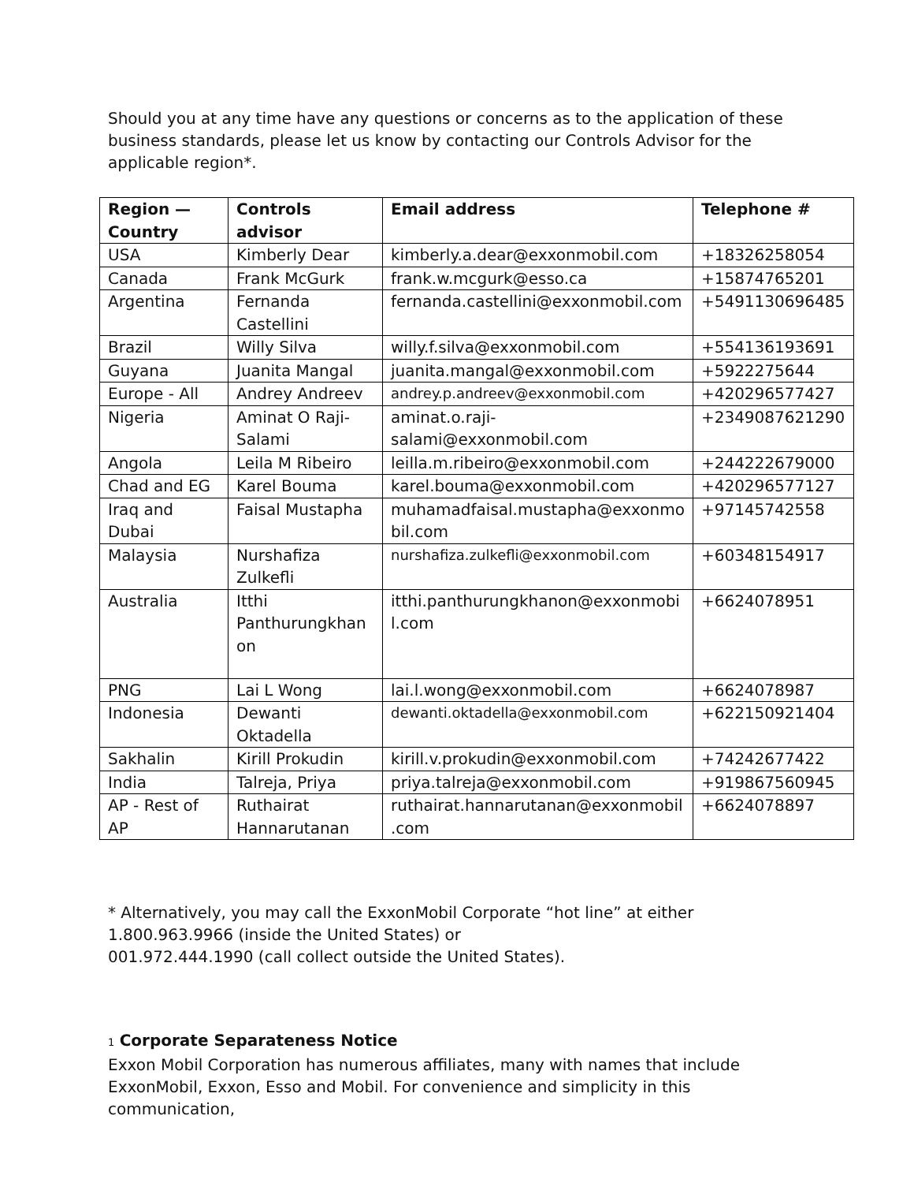Should you at any time have any questions or concerns as to the application of these business standards, please let us know by contacting our Controls Advisor for the applicable region*.
| Region — Country | Controls advisor | Email address | Telephone # |
| --- | --- | --- | --- |
| USA | Kimberly Dear | kimberly.a.dear@exxonmobil.com | +18326258054 |
| Canada | Frank McGurk | frank.w.mcgurk@esso.ca | +15874765201 |
| Argentina | Fernanda Castellini | fernanda.castellini@exxonmobil.com | +5491130696485 |
| Brazil | Willy Silva | willy.f.silva@exxonmobil.com | +554136193691 |
| Guyana | Juanita Mangal | juanita.mangal@exxonmobil.com | +5922275644 |
| Europe - All | Andrey Andreev | andrey.p.andreev@exxonmobil.com | +420296577427 |
| Nigeria | Aminat O Raji-Salami | aminat.o.raji- salami@exxonmobil.com | +2349087621290 |
| Angola | Leila M Ribeiro | leilla.m.ribeiro@exxonmobil.com | +244222679000 |
| Chad and EG | Karel Bouma | karel.bouma@exxonmobil.com | +420296577127 |
| Iraq and Dubai | Faisal Mustapha | muhamadfaisal.mustapha@exxonmo bil.com | +97145742558 |
| Malaysia | Nurshafiza Zulkefli | nurshafiza.zulkefli@exxonmobil.com | +60348154917 |
| Australia | Itthi Panthurungkhan on | itthi.panthurungkhanon@exxonmobi l.com | +6624078951 |
| PNG | Lai L Wong | lai.l.wong@exxonmobil.com | +6624078987 |
| Indonesia | Dewanti Oktadella | dewanti.oktadella@exxonmobil.com | +622150921404 |
| Sakhalin | Kirill Prokudin | kirill.v.prokudin@exxonmobil.com | +74242677422 |
| India | Talreja, Priya | priya.talreja@exxonmobil.com | +919867560945 |
| AP - Rest of AP | Ruthairat Hannarutanan | ruthairat.hannarutanan@exxonmobil .com | +6624078897 |
* Alternatively, you may call the ExxonMobil Corporate “hot line” at either 1.800.963.9966 (inside the United States) or
001.972.444.1990 (call collect outside the United States).
1 Corporate Separateness Notice
Exxon Mobil Corporation has numerous affiliates, many with names that include ExxonMobil, Exxon, Esso and Mobil. For convenience and simplicity in this communication,